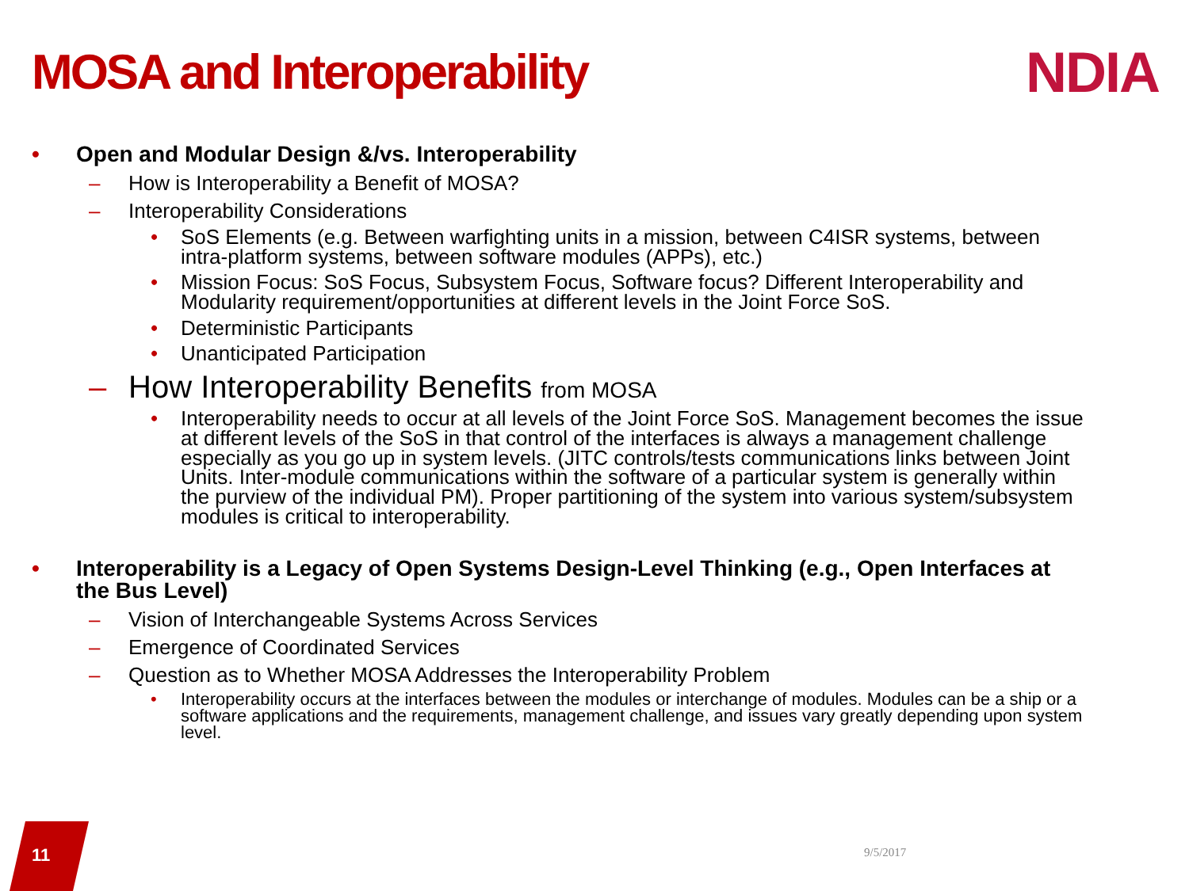MOSA and Interoperability NDIA
• Open and Modular Design &/vs. Interoperability
– How is Interoperability a Benefit of MOSA?
– Interoperability Considerations
• SoS Elements (e.g. Between warfighting units in a mission, between C4ISR systems, between intra-platform systems, between software modules (APPs), etc.)
• Mission Focus: SoS Focus, Subsystem Focus, Software focus? Different Interoperability and Modularity requirement/opportunities at different levels in the Joint Force SoS.
• Deterministic Participants
• Unanticipated Participation
– How Interoperability Benefits from MOSA
• Interoperability needs to occur at all levels of the Joint Force SoS. Management becomes the issue at different levels of the SoS in that control of the interfaces is always a management challenge especially as you go up in system levels. (JITC controls/tests communications links between Joint Units. Inter-module communications within the software of a particular system is generally within the purview of the individual PM). Proper partitioning of the system into various system/subsystem modules is critical to interoperability.
• Interoperability is a Legacy of Open Systems Design-Level Thinking (e.g., Open Interfaces at the Bus Level)
– Vision of Interchangeable Systems Across Services
– Emergence of Coordinated Services
– Question as to Whether MOSA Addresses the Interoperability Problem
• Interoperability occurs at the interfaces between the modules or interchange of modules. Modules can be a ship or a software applications and the requirements, management challenge, and issues vary greatly depending upon system level.
11 9/5/2017